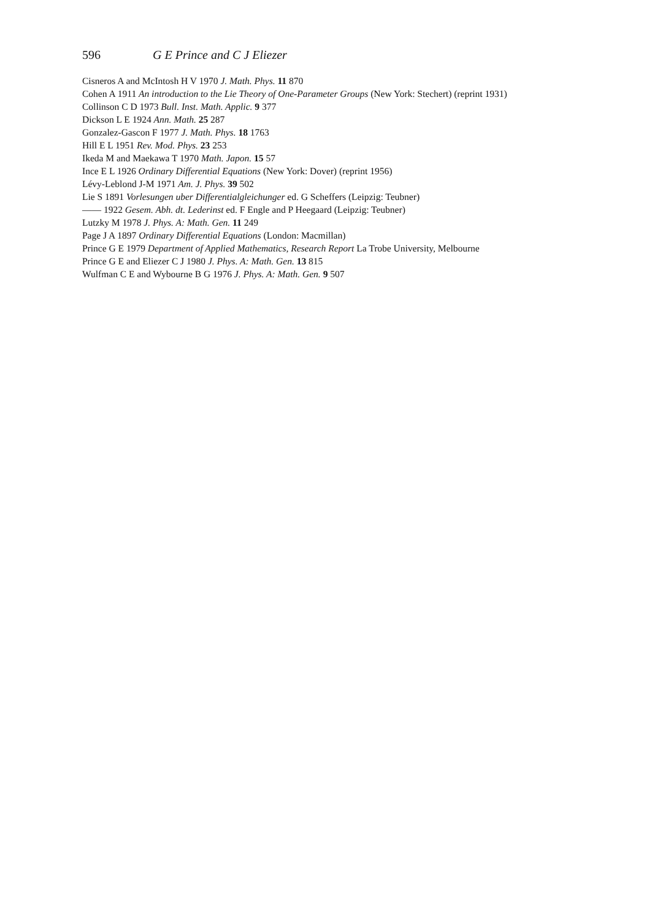596 G E Prince and C J Eliezer
Cisneros A and McIntosh H V 1970 J. Math. Phys. 11 870
Cohen A 1911 An introduction to the Lie Theory of One-Parameter Groups (New York: Stechert) (reprint 1931)
Collinson C D 1973 Bull. Inst. Math. Applic. 9 377
Dickson L E 1924 Ann. Math. 25 287
Gonzalez-Gascon F 1977 J. Math. Phys. 18 1763
Hill E L 1951 Rev. Mod. Phys. 23 253
Ikeda M and Maekawa T 1970 Math. Japon. 15 57
Ince E L 1926 Ordinary Differential Equations (New York: Dover) (reprint 1956)
Lévy-Leblond J-M 1971 Am. J. Phys. 39 502
Lie S 1891 Vorlesungen uber Differentialgleichunger ed. G Scheffers (Leipzig: Teubner)
—— 1922 Gesem. Abh. dt. Lederinst ed. F Engle and P Heegaard (Leipzig: Teubner)
Lutzky M 1978 J. Phys. A: Math. Gen. 11 249
Page J A 1897 Ordinary Differential Equations (London: Macmillan)
Prince G E 1979 Department of Applied Mathematics, Research Report La Trobe University, Melbourne
Prince G E and Eliezer C J 1980 J. Phys. A: Math. Gen. 13 815
Wulfman C E and Wybourne B G 1976 J. Phys. A: Math. Gen. 9 507